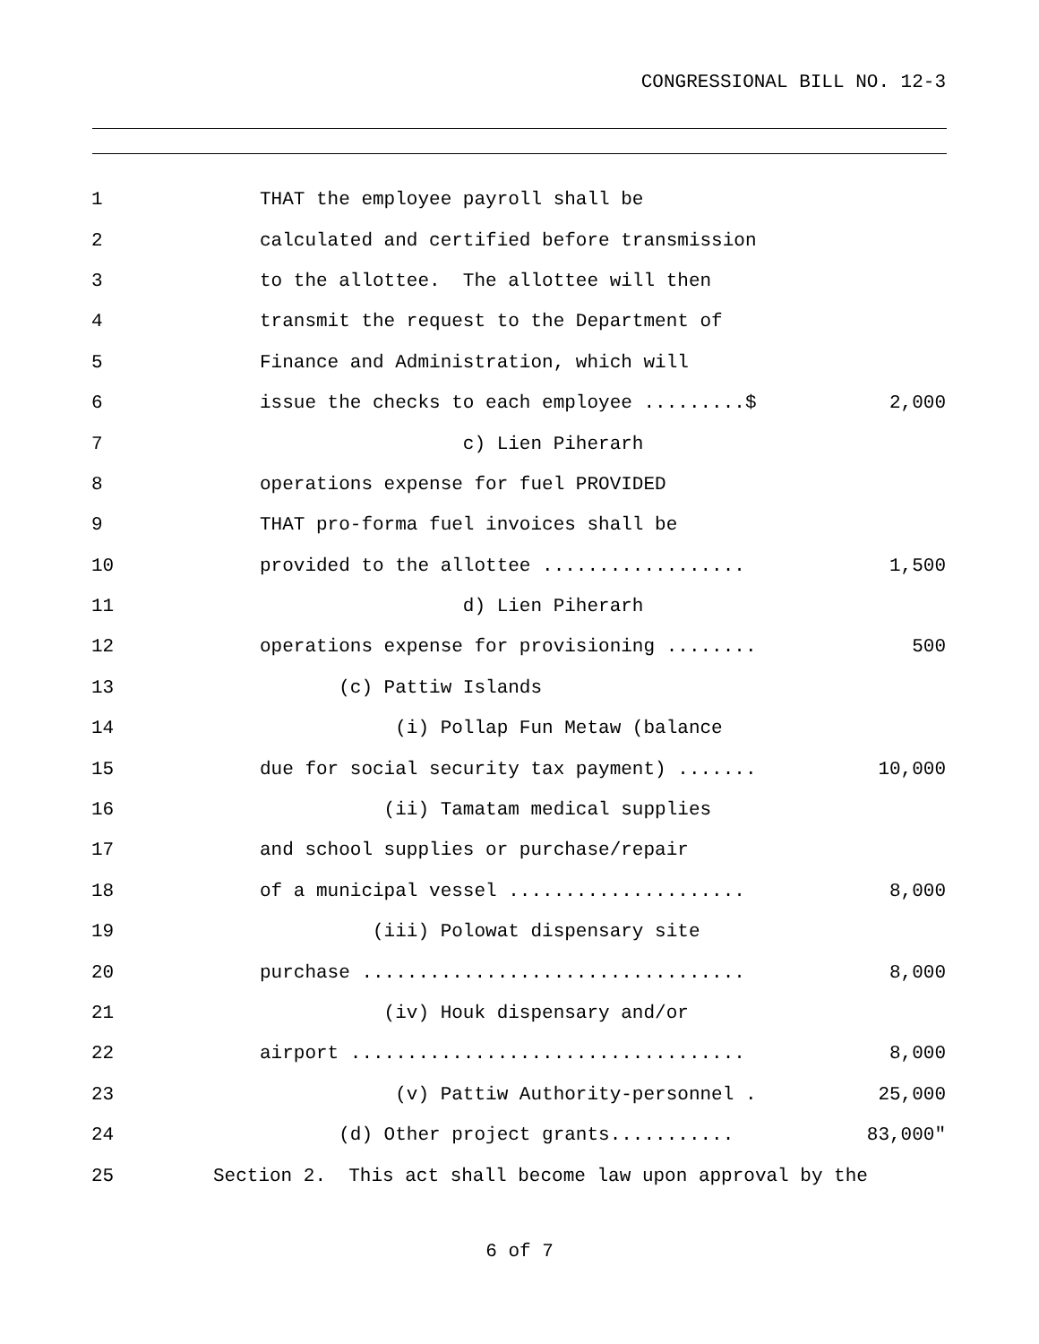CONGRESSIONAL BILL NO. 12-3
1
THAT the employee payroll shall be
2
calculated and certified before transmission
3
to the allottee. The allottee will then
4
transmit the request to the Department of
5
Finance and Administration, which will
6
issue the checks to each employee .........$
2,000
7
c) Lien Piherarh
8
operations expense for fuel PROVIDED
9
THAT pro-forma fuel invoices shall be
10
provided to the allottee ..................
1,500
11
d) Lien Piherarh
12
operations expense for provisioning ........
500
13
(c) Pattiw Islands
14
(i) Pollap Fun Metaw (balance
15
due for social security tax payment) .......
10,000
16
(ii) Tamatam medical supplies
17
and school supplies or purchase/repair
18
of a municipal vessel .....................
8,000
19
(iii) Polowat dispensary site
20
purchase ..................................
8,000
21
(iv) Houk dispensary and/or
22
airport ...................................
8,000
23
(v) Pattiw Authority-personnel .
25,000
24
(d) Other project grants...........
83,000"
25
Section 2. This act shall become law upon approval by the
6 of 7